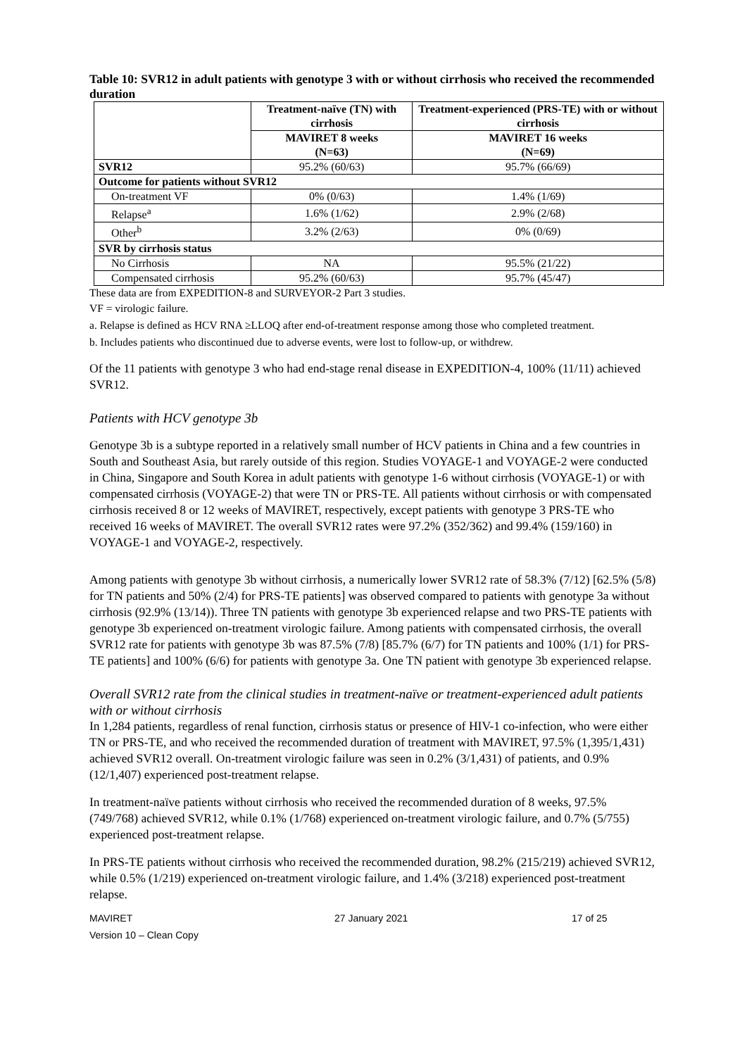Table 10: SVR12 in adult patients with genotype 3 with or without cirrhosis who received the recommended duration
| | Treatment-naïve (TN) with cirrhosis | Treatment-experienced (PRS-TE) with or without cirrhosis |
| --- | --- | --- |
| | MAVIRET 8 weeks (N=63) | MAVIRET 16 weeks (N=69) |
| SVR12 | 95.2% (60/63) | 95.7% (66/69) |
| Outcome for patients without SVR12 | | |
| On-treatment VF | 0% (0/63) | 1.4% (1/69) |
| Relapse<sup>a</sup> | 1.6% (1/62) | 2.9% (2/68) |
| Other<sup>b</sup> | 3.2% (2/63) | 0% (0/69) |
| SVR by cirrhosis status | | |
| No Cirrhosis | NA | 95.5% (21/22) |
| Compensated cirrhosis | 95.2% (60/63) | 95.7% (45/47) |
These data are from EXPEDITION-8 and SURVEYOR-2 Part 3 studies.
VF = virologic failure.
a. Relapse is defined as HCV RNA ≥LLOQ after end-of-treatment response among those who completed treatment.
b. Includes patients who discontinued due to adverse events, were lost to follow-up, or withdrew.
Of the 11 patients with genotype 3 who had end-stage renal disease in EXPEDITION-4, 100% (11/11) achieved SVR12.
Patients with HCV genotype 3b
Genotype 3b is a subtype reported in a relatively small number of HCV patients in China and a few countries in South and Southeast Asia, but rarely outside of this region. Studies VOYAGE-1 and VOYAGE-2 were conducted in China, Singapore and South Korea in adult patients with genotype 1-6 without cirrhosis (VOYAGE-1) or with compensated cirrhosis (VOYAGE-2) that were TN or PRS-TE. All patients without cirrhosis or with compensated cirrhosis received 8 or 12 weeks of MAVIRET, respectively, except patients with genotype 3 PRS-TE who received 16 weeks of MAVIRET. The overall SVR12 rates were 97.2% (352/362) and 99.4% (159/160) in VOYAGE-1 and VOYAGE-2, respectively.
Among patients with genotype 3b without cirrhosis, a numerically lower SVR12 rate of 58.3% (7/12) [62.5% (5/8) for TN patients and 50% (2/4) for PRS-TE patients] was observed compared to patients with genotype 3a without cirrhosis (92.9% (13/14)). Three TN patients with genotype 3b experienced relapse and two PRS-TE patients with genotype 3b experienced on-treatment virologic failure. Among patients with compensated cirrhosis, the overall SVR12 rate for patients with genotype 3b was 87.5% (7/8) [85.7% (6/7) for TN patients and 100% (1/1) for PRS-TE patients] and 100% (6/6) for patients with genotype 3a. One TN patient with genotype 3b experienced relapse.
Overall SVR12 rate from the clinical studies in treatment-naïve or treatment-experienced adult patients with or without cirrhosis
In 1,284 patients, regardless of renal function, cirrhosis status or presence of HIV-1 co-infection, who were either TN or PRS-TE, and who received the recommended duration of treatment with MAVIRET, 97.5% (1,395/1,431) achieved SVR12 overall. On-treatment virologic failure was seen in 0.2% (3/1,431) of patients, and 0.9% (12/1,407) experienced post-treatment relapse.
In treatment-naïve patients without cirrhosis who received the recommended duration of 8 weeks, 97.5% (749/768) achieved SVR12, while 0.1% (1/768) experienced on-treatment virologic failure, and 0.7% (5/755) experienced post-treatment relapse.
In PRS-TE patients without cirrhosis who received the recommended duration, 98.2% (215/219) achieved SVR12, while 0.5% (1/219) experienced on-treatment virologic failure, and 1.4% (3/218) experienced post-treatment relapse.
MAVIRET
Version 10 – Clean Copy
27 January 2021 17 of 25